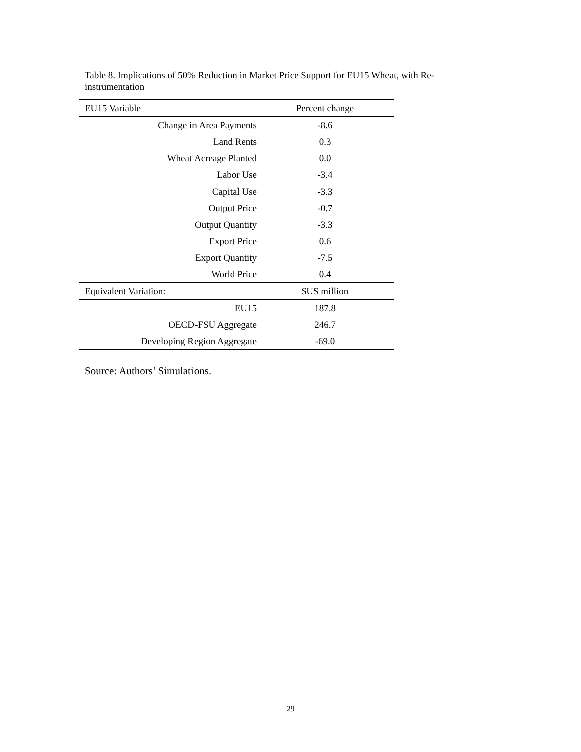Table 8. Implications of 50% Reduction in Market Price Support for EU15 Wheat, with Re-instrumentation
| EU15 Variable | Percent change |
| --- | --- |
| Change in Area Payments | -8.6 |
| Land Rents | 0.3 |
| Wheat Acreage Planted | 0.0 |
| Labor Use | -3.4 |
| Capital Use | -3.3 |
| Output Price | -0.7 |
| Output Quantity | -3.3 |
| Export Price | 0.6 |
| Export Quantity | -7.5 |
| World Price | 0.4 |
| Equivalent Variation: | $US million |
| EU15 | 187.8 |
| OECD-FSU Aggregate | 246.7 |
| Developing Region Aggregate | -69.0 |
Source: Authors’ Simulations.
29